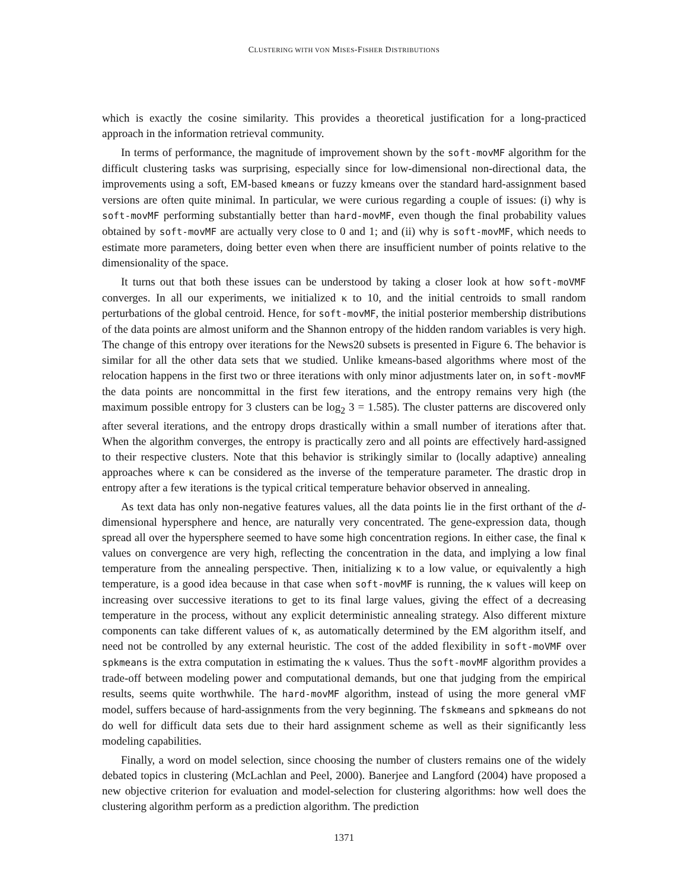CLUSTERING WITH VON MISES-FISHER DISTRIBUTIONS
which is exactly the cosine similarity. This provides a theoretical justification for a long-practiced approach in the information retrieval community.
In terms of performance, the magnitude of improvement shown by the soft-movMF algorithm for the difficult clustering tasks was surprising, especially since for low-dimensional non-directional data, the improvements using a soft, EM-based kmeans or fuzzy kmeans over the standard hard-assignment based versions are often quite minimal. In particular, we were curious regarding a couple of issues: (i) why is soft-movMF performing substantially better than hard-movMF, even though the final probability values obtained by soft-movMF are actually very close to 0 and 1; and (ii) why is soft-movMF, which needs to estimate more parameters, doing better even when there are insufficient number of points relative to the dimensionality of the space.
It turns out that both these issues can be understood by taking a closer look at how soft-moVMF converges. In all our experiments, we initialized κ to 10, and the initial centroids to small random perturbations of the global centroid. Hence, for soft-movMF, the initial posterior membership distributions of the data points are almost uniform and the Shannon entropy of the hidden random variables is very high. The change of this entropy over iterations for the News20 subsets is presented in Figure 6. The behavior is similar for all the other data sets that we studied. Unlike kmeans-based algorithms where most of the relocation happens in the first two or three iterations with only minor adjustments later on, in soft-movMF the data points are noncommittal in the first few iterations, and the entropy remains very high (the maximum possible entropy for 3 clusters can be log<sub>2</sub> 3 = 1.585). The cluster patterns are discovered only after several iterations, and the entropy drops drastically within a small number of iterations after that. When the algorithm converges, the entropy is practically zero and all points are effectively hard-assigned to their respective clusters. Note that this behavior is strikingly similar to (locally adaptive) annealing approaches where κ can be considered as the inverse of the temperature parameter. The drastic drop in entropy after a few iterations is the typical critical temperature behavior observed in annealing.
As text data has only non-negative features values, all the data points lie in the first orthant of the d-dimensional hypersphere and hence, are naturally very concentrated. The gene-expression data, though spread all over the hypersphere seemed to have some high concentration regions. In either case, the final κ values on convergence are very high, reflecting the concentration in the data, and implying a low final temperature from the annealing perspective. Then, initializing κ to a low value, or equivalently a high temperature, is a good idea because in that case when soft-movMF is running, the κ values will keep on increasing over successive iterations to get to its final large values, giving the effect of a decreasing temperature in the process, without any explicit deterministic annealing strategy. Also different mixture components can take different values of κ, as automatically determined by the EM algorithm itself, and need not be controlled by any external heuristic. The cost of the added flexibility in soft-moVMF over spkmeans is the extra computation in estimating the κ values. Thus the soft-movMF algorithm provides a trade-off between modeling power and computational demands, but one that judging from the empirical results, seems quite worthwhile. The hard-movMF algorithm, instead of using the more general vMF model, suffers because of hard-assignments from the very beginning. The fskmeans and spkmeans do not do well for difficult data sets due to their hard assignment scheme as well as their significantly less modeling capabilities.
Finally, a word on model selection, since choosing the number of clusters remains one of the widely debated topics in clustering (McLachlan and Peel, 2000). Banerjee and Langford (2004) have proposed a new objective criterion for evaluation and model-selection for clustering algorithms: how well does the clustering algorithm perform as a prediction algorithm. The prediction
1371